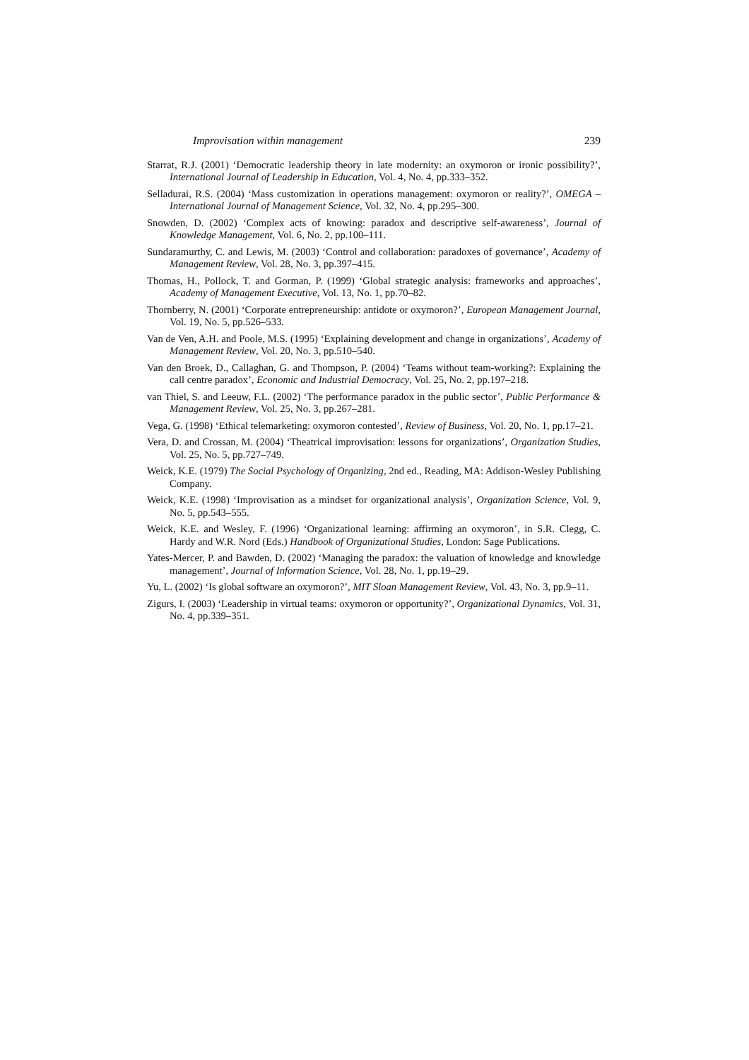Improvisation within management 239
Starrat, R.J. (2001) ‘Democratic leadership theory in late modernity: an oxymoron or ironic possibility?’, International Journal of Leadership in Education, Vol. 4, No. 4, pp.333–352.
Selladurai, R.S. (2004) ‘Mass customization in operations management: oxymoron or reality?’, OMEGA – International Journal of Management Science, Vol. 32, No. 4, pp.295–300.
Snowden, D. (2002) ‘Complex acts of knowing: paradox and descriptive self-awareness’, Journal of Knowledge Management, Vol. 6, No. 2, pp.100–111.
Sundaramurthy, C. and Lewis, M. (2003) ‘Control and collaboration: paradoxes of governance’, Academy of Management Review, Vol. 28, No. 3, pp.397–415.
Thomas, H., Pollock, T. and Gorman, P. (1999) ‘Global strategic analysis: frameworks and approaches’, Academy of Management Executive, Vol. 13, No. 1, pp.70–82.
Thornberry, N. (2001) ‘Corporate entrepreneurship: antidote or oxymoron?’, European Management Journal, Vol. 19, No. 5, pp.526–533.
Van de Ven, A.H. and Poole, M.S. (1995) ‘Explaining development and change in organizations’, Academy of Management Review, Vol. 20, No. 3, pp.510–540.
Van den Broek, D., Callaghan, G. and Thompson, P. (2004) ‘Teams without team-working?: Explaining the call centre paradox’, Economic and Industrial Democracy, Vol. 25, No. 2, pp.197–218.
van Thiel, S. and Leeuw, F.L. (2002) ‘The performance paradox in the public sector’, Public Performance & Management Review, Vol. 25, No. 3, pp.267–281.
Vega, G. (1998) ‘Ethical telemarketing: oxymoron contested’, Review of Business, Vol. 20, No. 1, pp.17–21.
Vera, D. and Crossan, M. (2004) ‘Theatrical improvisation: lessons for organizations’, Organization Studies, Vol. 25, No. 5, pp.727–749.
Weick, K.E. (1979) The Social Psychology of Organizing, 2nd ed., Reading, MA: Addison-Wesley Publishing Company.
Weick, K.E. (1998) ‘Improvisation as a mindset for organizational analysis’, Organization Science, Vol. 9, No. 5, pp.543–555.
Weick, K.E. and Wesley, F. (1996) ‘Organizational learning: affirming an oxymoron’, in S.R. Clegg, C. Hardy and W.R. Nord (Eds.) Handbook of Organizational Studies, London: Sage Publications.
Yates-Mercer, P. and Bawden, D. (2002) ‘Managing the paradox: the valuation of knowledge and knowledge management’, Journal of Information Science, Vol. 28, No. 1, pp.19–29.
Yu, L. (2002) ‘Is global software an oxymoron?’, MIT Sloan Management Review, Vol. 43, No. 3, pp.9–11.
Zigurs, I. (2003) ‘Leadership in virtual teams: oxymoron or opportunity?’, Organizational Dynamics, Vol. 31, No. 4, pp.339–351.